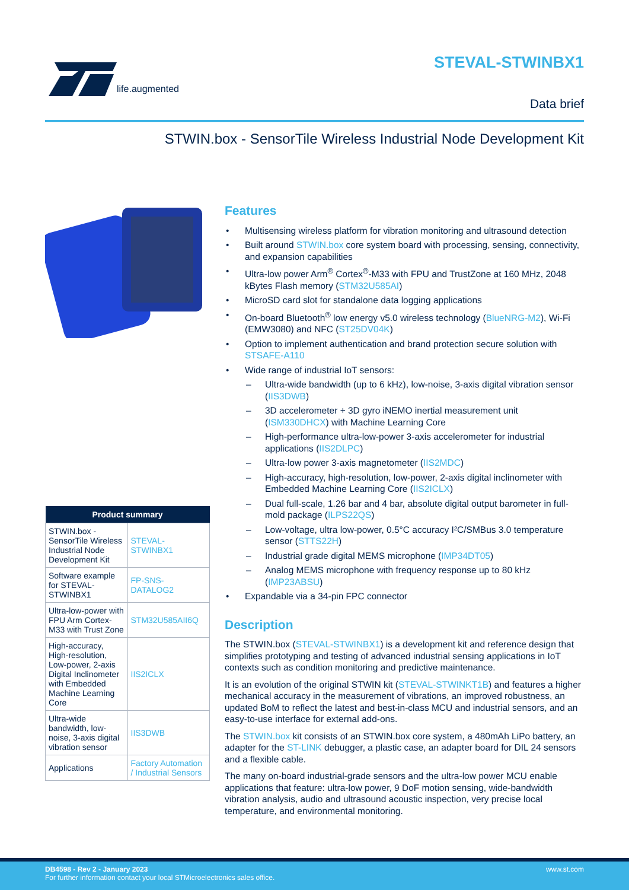life.augmented
STEVAL-STWINBX1
Data brief
STWIN.box - SensorTile Wireless Industrial Node Development Kit
| Product summary | |
| --- | --- |
| STWIN.box - SensorTile Wireless Industrial Node Development Kit | STEVAL-STWINBX1 |
| Software example for STEVAL-STWINBX1 | FP-SNS-DATALOG2 |
| Ultra-low-power with FPU Arm Cortex-M33 with Trust Zone | STM32U585AII6Q |
| High-accuracy, High-resolution, Low-power, 2-axis Digital Inclinometer with Embedded Machine Learning Core | IIS2ICLX |
| Ultra-wide bandwidth, low-noise, 3-axis digital vibration sensor | IIS3DWB |
| Applications | Factory Automation / Industrial Sensors |
Features
• Multisensing wireless platform for vibration monitoring and ultrasound detection
• Built around STWIN.box core system board with processing, sensing, connectivity, and expansion capabilities
• Ultra-low power Arm<sup>®</sup> Cortex<sup>®</sup>-M33 with FPU and TrustZone at 160 MHz, 2048 kBytes Flash memory (STM32U585AI)
• MicroSD card slot for standalone data logging applications
• On-board Bluetooth<sup>®</sup> low energy v5.0 wireless technology (BlueNRG-M2), Wi-Fi (EMW3080) and NFC (ST25DV04K)
• Option to implement authentication and brand protection secure solution with STSAFE-A110
• Wide range of industrial IoT sensors:
– Ultra-wide bandwidth (up to 6 kHz), low-noise, 3-axis digital vibration sensor (IIS3DWB)
– 3D accelerometer + 3D gyro iNEMO inertial measurement unit (ISM330DHCX) with Machine Learning Core
– High-performance ultra-low-power 3-axis accelerometer for industrial applications (IIS2DLPC)
– Ultra-low power 3-axis magnetometer (IIS2MDC)
– High-accuracy, high-resolution, low-power, 2-axis digital inclinometer with Embedded Machine Learning Core (IIS2ICLX)
– Dual full-scale, 1.26 bar and 4 bar, absolute digital output barometer in full-mold package (ILPS22QS)
– Low-voltage, ultra low-power, 0.5°C accuracy I²C/SMBus 3.0 temperature sensor (STTS22H)
– Industrial grade digital MEMS microphone (IMP34DT05)
– Analog MEMS microphone with frequency response up to 80 kHz (IMP23ABSU)
• Expandable via a 34-pin FPC connector
Description
The STWIN.box (STEVAL-STWINBX1) is a development kit and reference design that simplifies prototyping and testing of advanced industrial sensing applications in IoT contexts such as condition monitoring and predictive maintenance.
It is an evolution of the original STWIN kit (STEVAL-STWINKT1B) and features a higher mechanical accuracy in the measurement of vibrations, an improved robustness, an updated BoM to reflect the latest and best-in-class MCU and industrial sensors, and an easy-to-use interface for external add-ons.
The STWIN.box kit consists of an STWIN.box core system, a 480mAh LiPo battery, an adapter for the ST-LINK debugger, a plastic case, an adapter board for DIL 24 sensors and a flexible cable.
The many on-board industrial-grade sensors and the ultra-low power MCU enable applications that feature: ultra-low power, 9 DoF motion sensing, wide-bandwidth vibration analysis, audio and ultrasound acoustic inspection, very precise local temperature, and environmental monitoring.
www.st.com
DB4598 - Rev 2 - January 2023
For further information contact your local STMicroelectronics sales office.